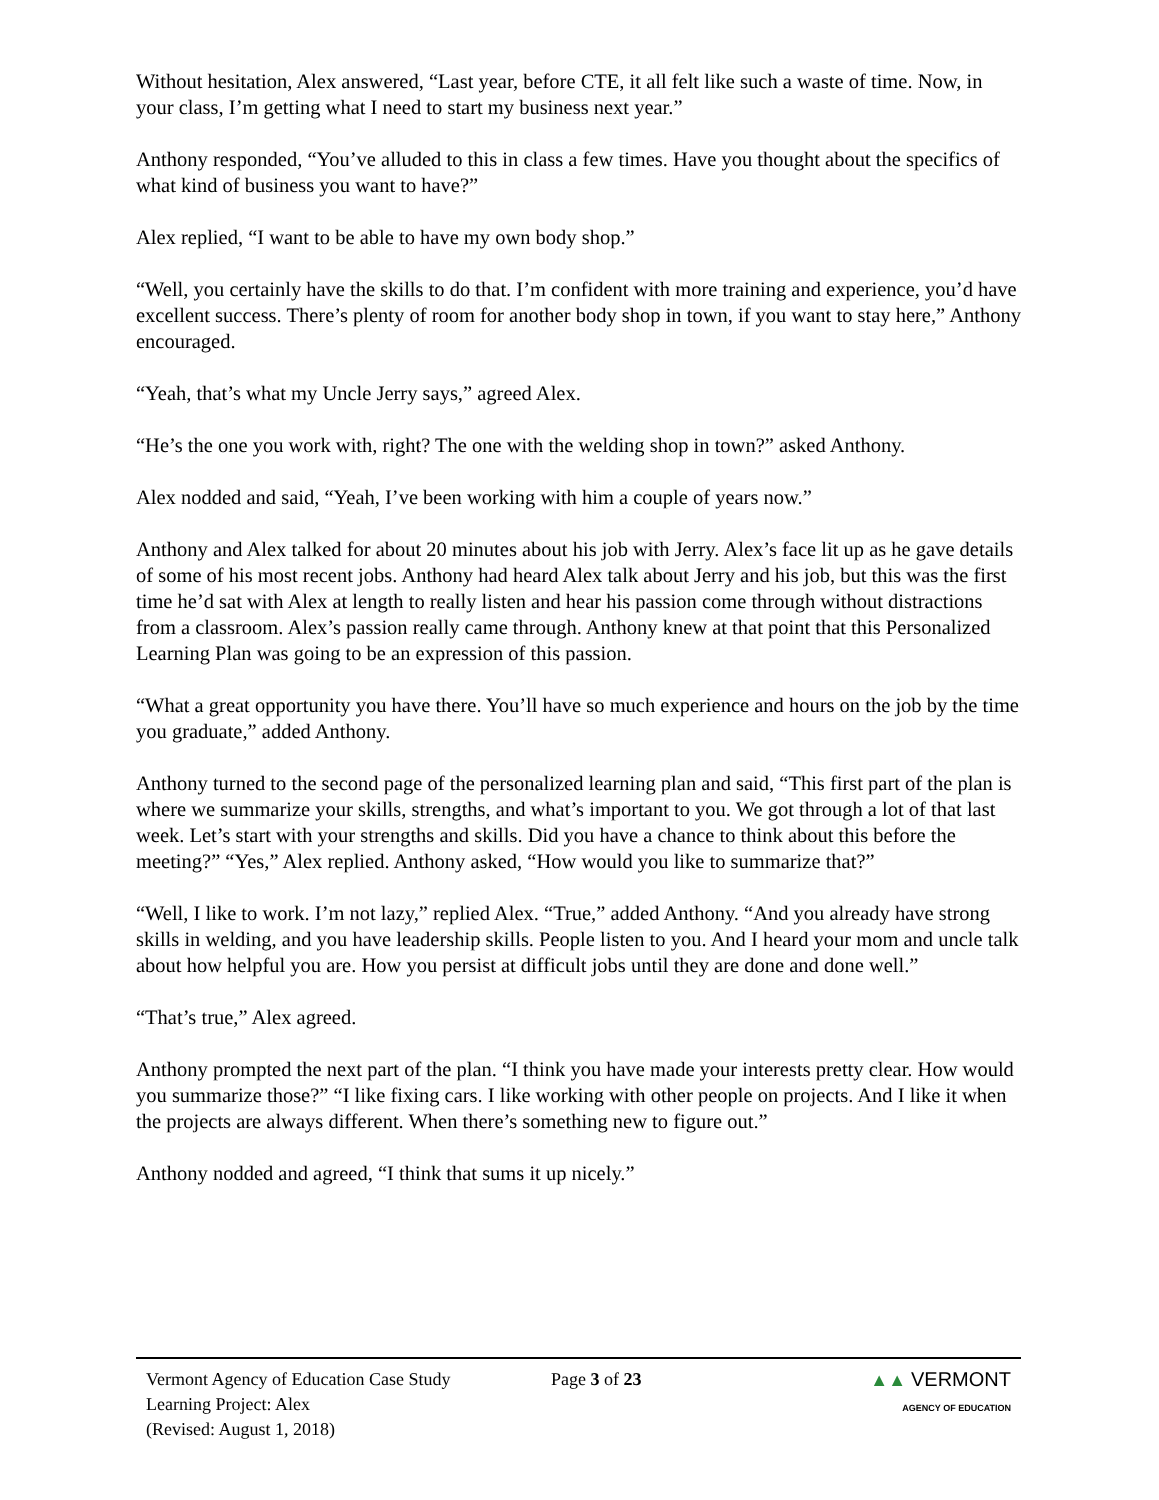Without hesitation, Alex answered, “Last year, before CTE, it all felt like such a waste of time. Now, in your class, I’m getting what I need to start my business next year.”
Anthony responded, “You’ve alluded to this in class a few times. Have you thought about the specifics of what kind of business you want to have?”
Alex replied, “I want to be able to have my own body shop.”
“Well, you certainly have the skills to do that. I’m confident with more training and experience, you’d have excellent success. There’s plenty of room for another body shop in town, if you want to stay here,” Anthony encouraged.
“Yeah, that’s what my Uncle Jerry says,” agreed Alex.
“He’s the one you work with, right? The one with the welding shop in town?” asked Anthony.
Alex nodded and said, “Yeah, I’ve been working with him a couple of years now.”
Anthony and Alex talked for about 20 minutes about his job with Jerry. Alex’s face lit up as he gave details of some of his most recent jobs. Anthony had heard Alex talk about Jerry and his job, but this was the first time he’d sat with Alex at length to really listen and hear his passion come through without distractions from a classroom. Alex’s passion really came through. Anthony knew at that point that this Personalized Learning Plan was going to be an expression of this passion.
“What a great opportunity you have there. You’ll have so much experience and hours on the job by the time you graduate,” added Anthony.
Anthony turned to the second page of the personalized learning plan and said, “This first part of the plan is where we summarize your skills, strengths, and what’s important to you. We got through a lot of that last week. Let’s start with your strengths and skills. Did you have a chance to think about this before the meeting?” “Yes,” Alex replied. Anthony asked, “How would you like to summarize that?”
“Well, I like to work. I’m not lazy,” replied Alex. “True,” added Anthony. “And you already have strong skills in welding, and you have leadership skills. People listen to you. And I heard your mom and uncle talk about how helpful you are. How you persist at difficult jobs until they are done and done well.”
“That’s true,” Alex agreed.
Anthony prompted the next part of the plan. “I think you have made your interests pretty clear. How would you summarize those?” “I like fixing cars. I like working with other people on projects. And I like it when the projects are always different. When there’s something new to figure out.”
Anthony nodded and agreed, “I think that sums it up nicely.”
Vermont Agency of Education Case Study
Learning Project: Alex
(Revised: August 1, 2018)
Page 3 of 23 ▲▲ VERMONT
AGENCY OF EDUCATION